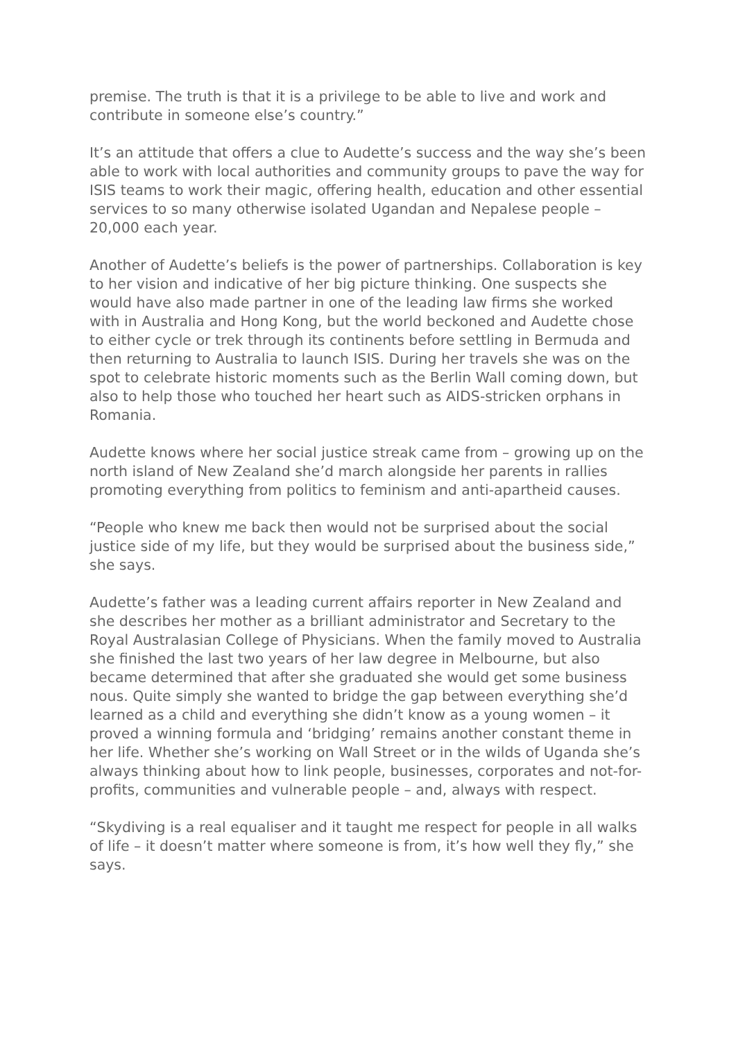premise. The truth is that it is a privilege to be able to live and work and contribute in someone else’s country.”
It’s an attitude that offers a clue to Audette’s success and the way she’s been able to work with local authorities and community groups to pave the way for ISIS teams to work their magic, offering health, education and other essential services to so many otherwise isolated Ugandan and Nepalese people – 20,000 each year.
Another of Audette’s beliefs is the power of partnerships. Collaboration is key to her vision and indicative of her big picture thinking. One suspects she would have also made partner in one of the leading law firms she worked with in Australia and Hong Kong, but the world beckoned and Audette chose to either cycle or trek through its continents before settling in Bermuda and then returning to Australia to launch ISIS. During her travels she was on the spot to celebrate historic moments such as the Berlin Wall coming down, but also to help those who touched her heart such as AIDS-stricken orphans in Romania.
Audette knows where her social justice streak came from – growing up on the north island of New Zealand she’d march alongside her parents in rallies promoting everything from politics to feminism and anti-apartheid causes.
“People who knew me back then would not be surprised about the social justice side of my life, but they would be surprised about the business side,” she says.
Audette’s father was a leading current affairs reporter in New Zealand and she describes her mother as a brilliant administrator and Secretary to the Royal Australasian College of Physicians. When the family moved to Australia she finished the last two years of her law degree in Melbourne, but also became determined that after she graduated she would get some business nous. Quite simply she wanted to bridge the gap between everything she’d learned as a child and everything she didn’t know as a young women – it proved a winning formula and ‘bridging’ remains another constant theme in her life. Whether she’s working on Wall Street or in the wilds of Uganda she’s always thinking about how to link people, businesses, corporates and not-for-profits, communities and vulnerable people – and, always with respect.
“Skydiving is a real equaliser and it taught me respect for people in all walks of life – it doesn’t matter where someone is from, it’s how well they fly,” she says.